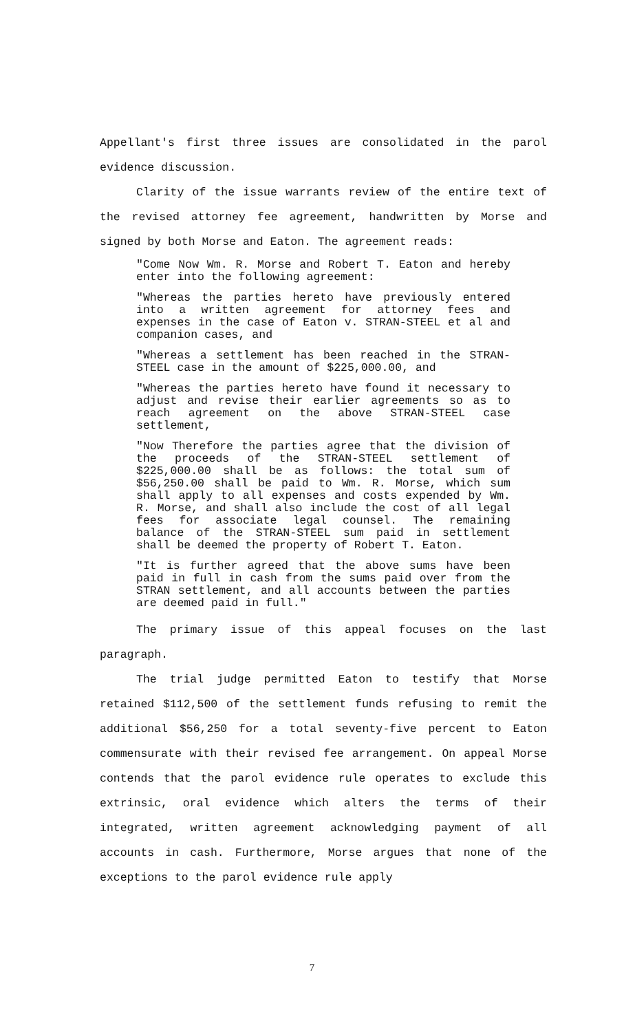Appellant's first three issues are consolidated in the parol evidence discussion.
Clarity of the issue warrants review of the entire text of the revised attorney fee agreement, handwritten by Morse and signed by both Morse and Eaton. The agreement reads:
"Come Now Wm. R. Morse and Robert T. Eaton and hereby enter into the following agreement:
"Whereas the parties hereto have previously entered into a written agreement for attorney fees and expenses in the case of Eaton v. STRAN-STEEL et al and companion cases, and
"Whereas a settlement has been reached in the STRAN-STEEL case in the amount of $225,000.00, and
"Whereas the parties hereto have found it necessary to adjust and revise their earlier agreements so as to reach agreement on the above STRAN-STEEL case settlement,
"Now Therefore the parties agree that the division of the proceeds of the STRAN-STEEL settlement of $225,000.00 shall be as follows: the total sum of $56,250.00 shall be paid to Wm. R. Morse, which sum shall apply to all expenses and costs expended by Wm. R. Morse, and shall also include the cost of all legal fees for associate legal counsel. The remaining balance of the STRAN-STEEL sum paid in settlement shall be deemed the property of Robert T. Eaton.
"It is further agreed that the above sums have been paid in full in cash from the sums paid over from the STRAN settlement, and all accounts between the parties are deemed paid in full."
The primary issue of this appeal focuses on the last paragraph.
The trial judge permitted Eaton to testify that Morse retained $112,500 of the settlement funds refusing to remit the additional $56,250 for a total seventy-five percent to Eaton commensurate with their revised fee arrangement. On appeal Morse contends that the parol evidence rule operates to exclude this extrinsic, oral evidence which alters the terms of their integrated, written agreement acknowledging payment of all accounts in cash. Furthermore, Morse argues that none of the exceptions to the parol evidence rule apply
7